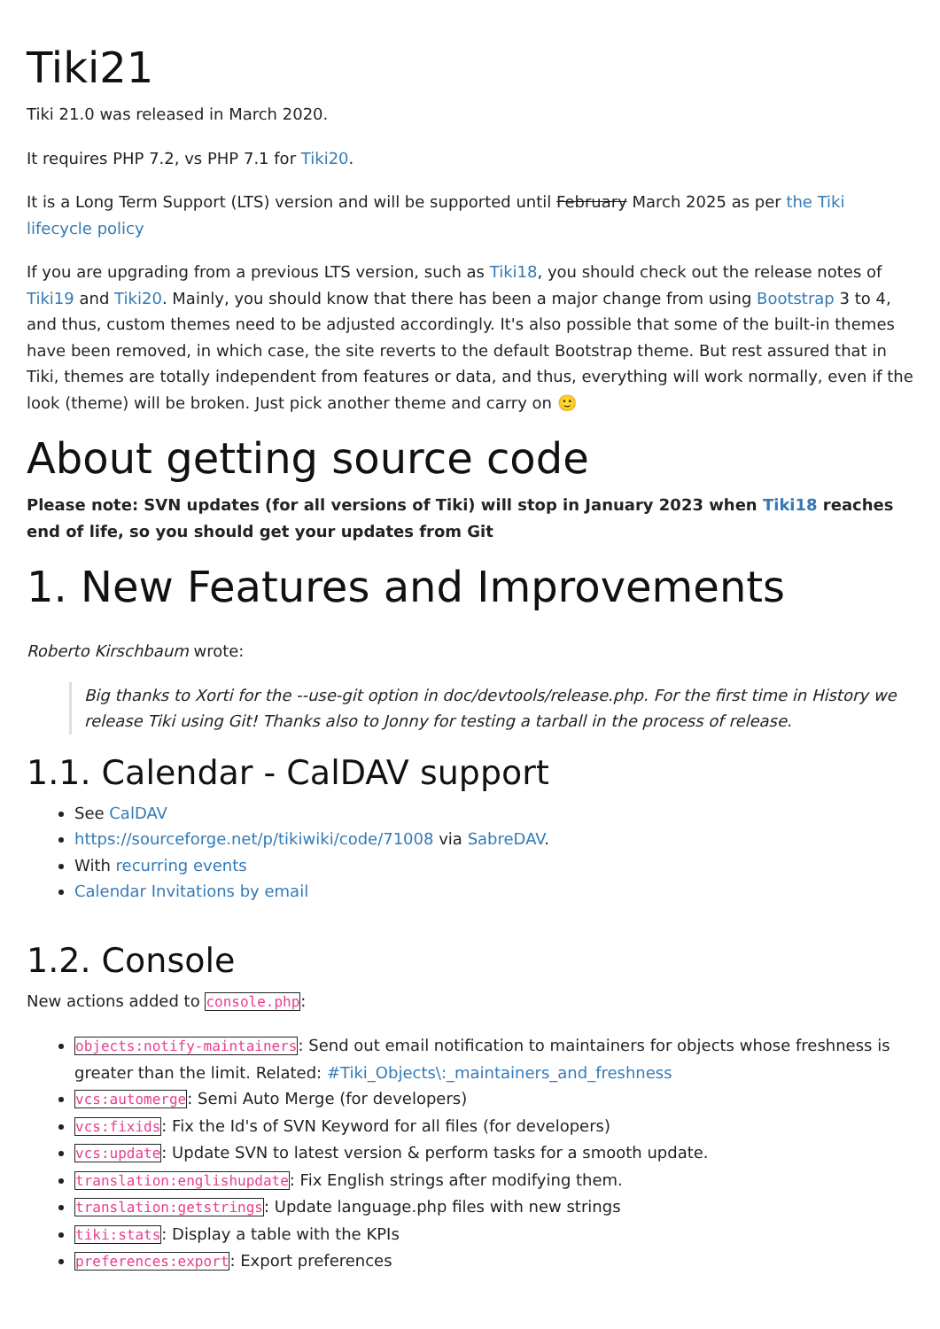Tiki21
Tiki 21.0 was released in March 2020.
It requires PHP 7.2, vs PHP 7.1 for Tiki20.
It is a Long Term Support (LTS) version and will be supported until February March 2025 as per the Tiki lifecycle policy
If you are upgrading from a previous LTS version, such as Tiki18, you should check out the release notes of Tiki19 and Tiki20. Mainly, you should know that there has been a major change from using Bootstrap 3 to 4, and thus, custom themes need to be adjusted accordingly. It's also possible that some of the built-in themes have been removed, in which case, the site reverts to the default Bootstrap theme. But rest assured that in Tiki, themes are totally independent from features or data, and thus, everything will work normally, even if the look (theme) will be broken. Just pick another theme and carry on 🙂
About getting source code
Please note: SVN updates (for all versions of Tiki) will stop in January 2023 when Tiki18 reaches end of life, so you should get your updates from Git
1. New Features and Improvements
Roberto Kirschbaum wrote:
Big thanks to Xorti for the --use-git option in doc/devtools/release.php. For the first time in History we release Tiki using Git! Thanks also to Jonny for testing a tarball in the process of release.
1.1. Calendar - CalDAV support
See CalDAV
https://sourceforge.net/p/tikiwiki/code/71008 via SabreDAV.
With recurring events
Calendar Invitations by email
1.2. Console
New actions added to console.php:
objects:notify-maintainers: Send out email notification to maintainers for objects whose freshness is greater than the limit. Related: #Tiki_Objects\:_maintainers_and_freshness
vcs:automerge: Semi Auto Merge (for developers)
vcs:fixids: Fix the Id's of SVN Keyword for all files (for developers)
vcs:update: Update SVN to latest version & perform tasks for a smooth update.
translation:englishupdate: Fix English strings after modifying them.
translation:getstrings: Update language.php files with new strings
tiki:stats: Display a table with the KPIs
preferences:export: Export preferences